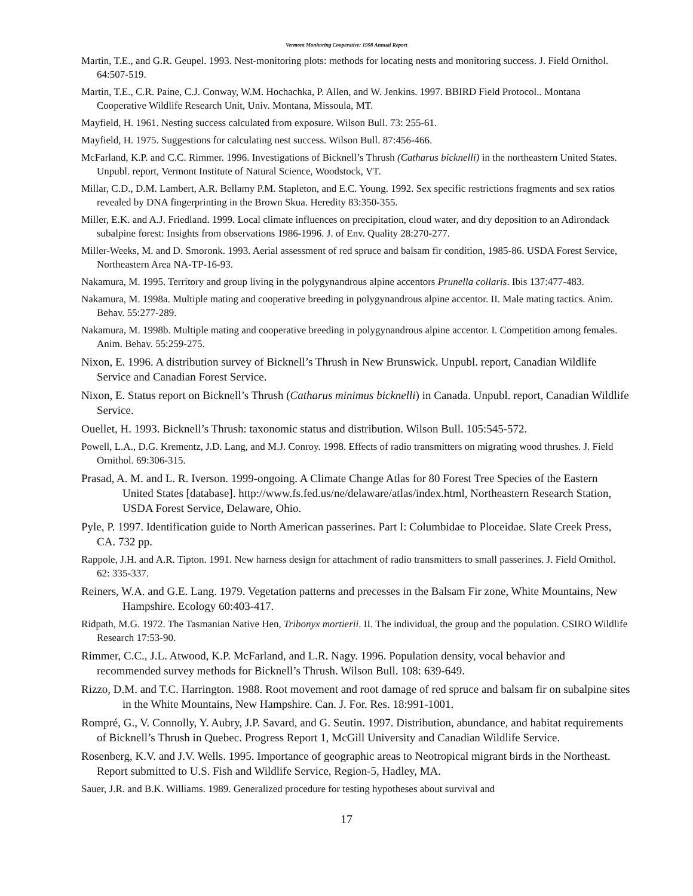Vermont Monitoring Cooperative: 1998 Annual Report
Martin, T.E., and G.R. Geupel. 1993. Nest-monitoring plots: methods for locating nests and monitoring success. J. Field Ornithol. 64:507-519.
Martin, T.E., C.R. Paine, C.J. Conway, W.M. Hochachka, P. Allen, and W. Jenkins. 1997. BBIRD Field Protocol.. Montana Cooperative Wildlife Research Unit, Univ. Montana, Missoula, MT.
Mayfield, H. 1961. Nesting success calculated from exposure. Wilson Bull. 73: 255-61.
Mayfield, H. 1975. Suggestions for calculating nest success. Wilson Bull. 87:456-466.
McFarland, K.P. and C.C. Rimmer. 1996. Investigations of Bicknell’s Thrush (Catharus bicknelli) in the northeastern United States. Unpubl. report, Vermont Institute of Natural Science, Woodstock, VT.
Millar, C.D., D.M. Lambert, A.R. Bellamy P.M. Stapleton, and E.C. Young. 1992. Sex specific restrictions fragments and sex ratios revealed by DNA fingerprinting in the Brown Skua. Heredity 83:350-355.
Miller, E.K. and A.J. Friedland. 1999. Local climate influences on precipitation, cloud water, and dry deposition to an Adirondack subalpine forest: Insights from observations 1986-1996. J. of Env. Quality 28:270-277.
Miller-Weeks, M. and D. Smoronk. 1993. Aerial assessment of red spruce and balsam fir condition, 1985-86. USDA Forest Service, Northeastern Area NA-TP-16-93.
Nakamura, M. 1995. Territory and group living in the polygynandrous alpine accentors Prunella collaris. Ibis 137:477-483.
Nakamura, M. 1998a. Multiple mating and cooperative breeding in polygynandrous alpine accentor. II. Male mating tactics. Anim. Behav. 55:277-289.
Nakamura, M. 1998b. Multiple mating and cooperative breeding in polygynandrous alpine accentor. I. Competition among females. Anim. Behav. 55:259-275.
Nixon, E. 1996. A distribution survey of Bicknell’s Thrush in New Brunswick. Unpubl. report, Canadian Wildlife Service and Canadian Forest Service.
Nixon, E. Status report on Bicknell’s Thrush (Catharus minimus bicknelli) in Canada. Unpubl. report, Canadian Wildlife Service.
Ouellet, H. 1993. Bicknell’s Thrush: taxonomic status and distribution. Wilson Bull. 105:545-572.
Powell, L.A., D.G. Krementz, J.D. Lang, and M.J. Conroy. 1998. Effects of radio transmitters on migrating wood thrushes. J. Field Ornithol. 69:306-315.
Prasad, A. M. and L. R. Iverson. 1999-ongoing. A Climate Change Atlas for 80 Forest Tree Species of the Eastern United States [database]. http://www.fs.fed.us/ne/delaware/atlas/index.html, Northeastern Research Station, USDA Forest Service, Delaware, Ohio.
Pyle, P. 1997. Identification guide to North American passerines. Part I: Columbidae to Ploceidae. Slate Creek Press, CA. 732 pp.
Rappole, J.H. and A.R. Tipton. 1991. New harness design for attachment of radio transmitters to small passerines. J. Field Ornithol. 62: 335-337.
Reiners, W.A. and G.E. Lang. 1979. Vegetation patterns and precesses in the Balsam Fir zone, White Mountains, New Hampshire. Ecology 60:403-417.
Ridpath, M.G. 1972. The Tasmanian Native Hen, Tribonyx mortierii. II. The individual, the group and the population. CSIRO Wildlife Research 17:53-90.
Rimmer, C.C., J.L. Atwood, K.P. McFarland, and L.R. Nagy. 1996. Population density, vocal behavior and recommended survey methods for Bicknell’s Thrush. Wilson Bull. 108: 639-649.
Rizzo, D.M. and T.C. Harrington. 1988. Root movement and root damage of red spruce and balsam fir on subalpine sites in the White Mountains, New Hampshire. Can. J. For. Res. 18:991-1001.
Rompré, G., V. Connolly, Y. Aubry, J.P. Savard, and G. Seutin. 1997. Distribution, abundance, and habitat requirements of Bicknell’s Thrush in Quebec. Progress Report 1, McGill University and Canadian Wildlife Service.
Rosenberg, K.V. and J.V. Wells. 1995. Importance of geographic areas to Neotropical migrant birds in the Northeast. Report submitted to U.S. Fish and Wildlife Service, Region-5, Hadley, MA.
Sauer, J.R. and B.K. Williams. 1989. Generalized procedure for testing hypotheses about survival and
17